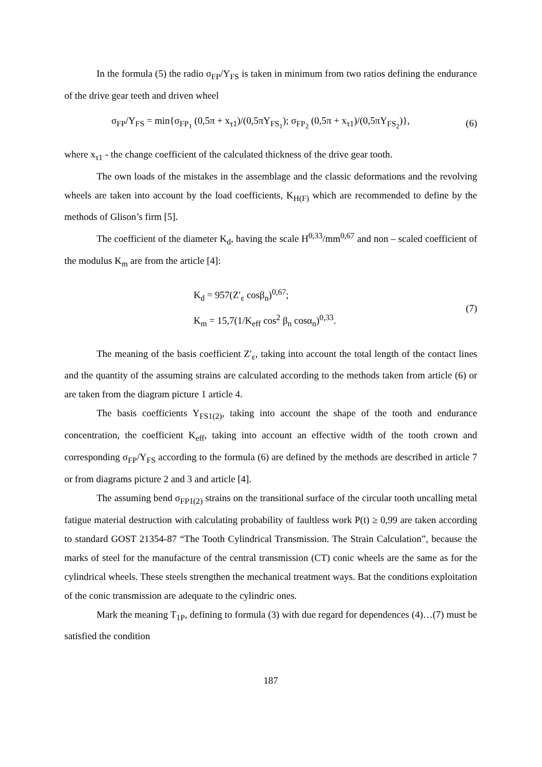In the formula (5) the radio σ<sub>FP</sub>/Y<sub>FS</sub> is taken in minimum from two ratios defining the endurance of the drive gear teeth and driven wheel
σ<sub>FP</sub>/Y<sub>FS</sub> = min{σ<sub>FP<sub>1</sub></sub> (0,5π + x<sub>τ1</sub>)/(0,5πY<sub>FS<sub>1</sub></sub>); σ<sub>FP<sub>2</sub></sub> (0,5π + x<sub>τ1</sub>)/(0,5πY<sub>FS<sub>2</sub></sub>)}, (6)
where x<sub>τ1</sub> - the change coefficient of the calculated thickness of the drive gear tooth.
The own loads of the mistakes in the assemblage and the classic deformations and the revolving wheels are taken into account by the load coefficients, K<sub>H(F)</sub> which are recommended to define by the methods of Glison’s firm [5].
The coefficient of the diameter K<sub>d</sub>, having the scale H<sup>0,33</sup>/mm<sup>0,67</sup> and non – scaled coefficient of the modulus K<sub>m</sub> are from the article [4]:
K<sub>d</sub> = 957(Z′<sub>ε</sub> cosβ<sub>n</sub>)<sup>0,67</sup>;
K<sub>m</sub> = 15,7(1/K<sub>eff</sub> cos<sup>2</sup> β<sub>n</sub> cosα<sub>n</sub>)<sup>0,33</sup>.
(7)
The meaning of the basis coefficient Z′<sub>ε</sub>, taking into account the total length of the contact lines and the quantity of the assuming strains are calculated according to the methods taken from article (6) or are taken from the diagram picture 1 article 4.
The basis coefficients Y<sub>FS1(2)</sub>, taking into account the shape of the tooth and endurance concentration, the coefficient K<sub>eff</sub>, taking into account an effective width of the tooth crown and corresponding σ<sub>FP</sub>/Y<sub>FS</sub> according to the formula (6) are defined by the methods are described in article 7 or from diagrams picture 2 and 3 and article [4].
The assuming bend σ<sub>FP1(2)</sub> strains on the transitional surface of the circular tooth uncalling metal fatigue material destruction with calculating probability of faultless work P(t) ≥ 0,99 are taken according to standard GOST 21354-87 “The Tooth Cylindrical Transmission. The Strain Calculation”, because the marks of steel for the manufacture of the central transmission (CT) conic wheels are the same as for the cylindrical wheels. These steels strengthen the mechanical treatment ways. Bat the conditions exploitation of the conic transmission are adequate to the cylindric ones.
Mark the meaning T<sub>1P</sub>, defining to formula (3) with due regard for dependences (4)…(7) must be satisfied the condition
187